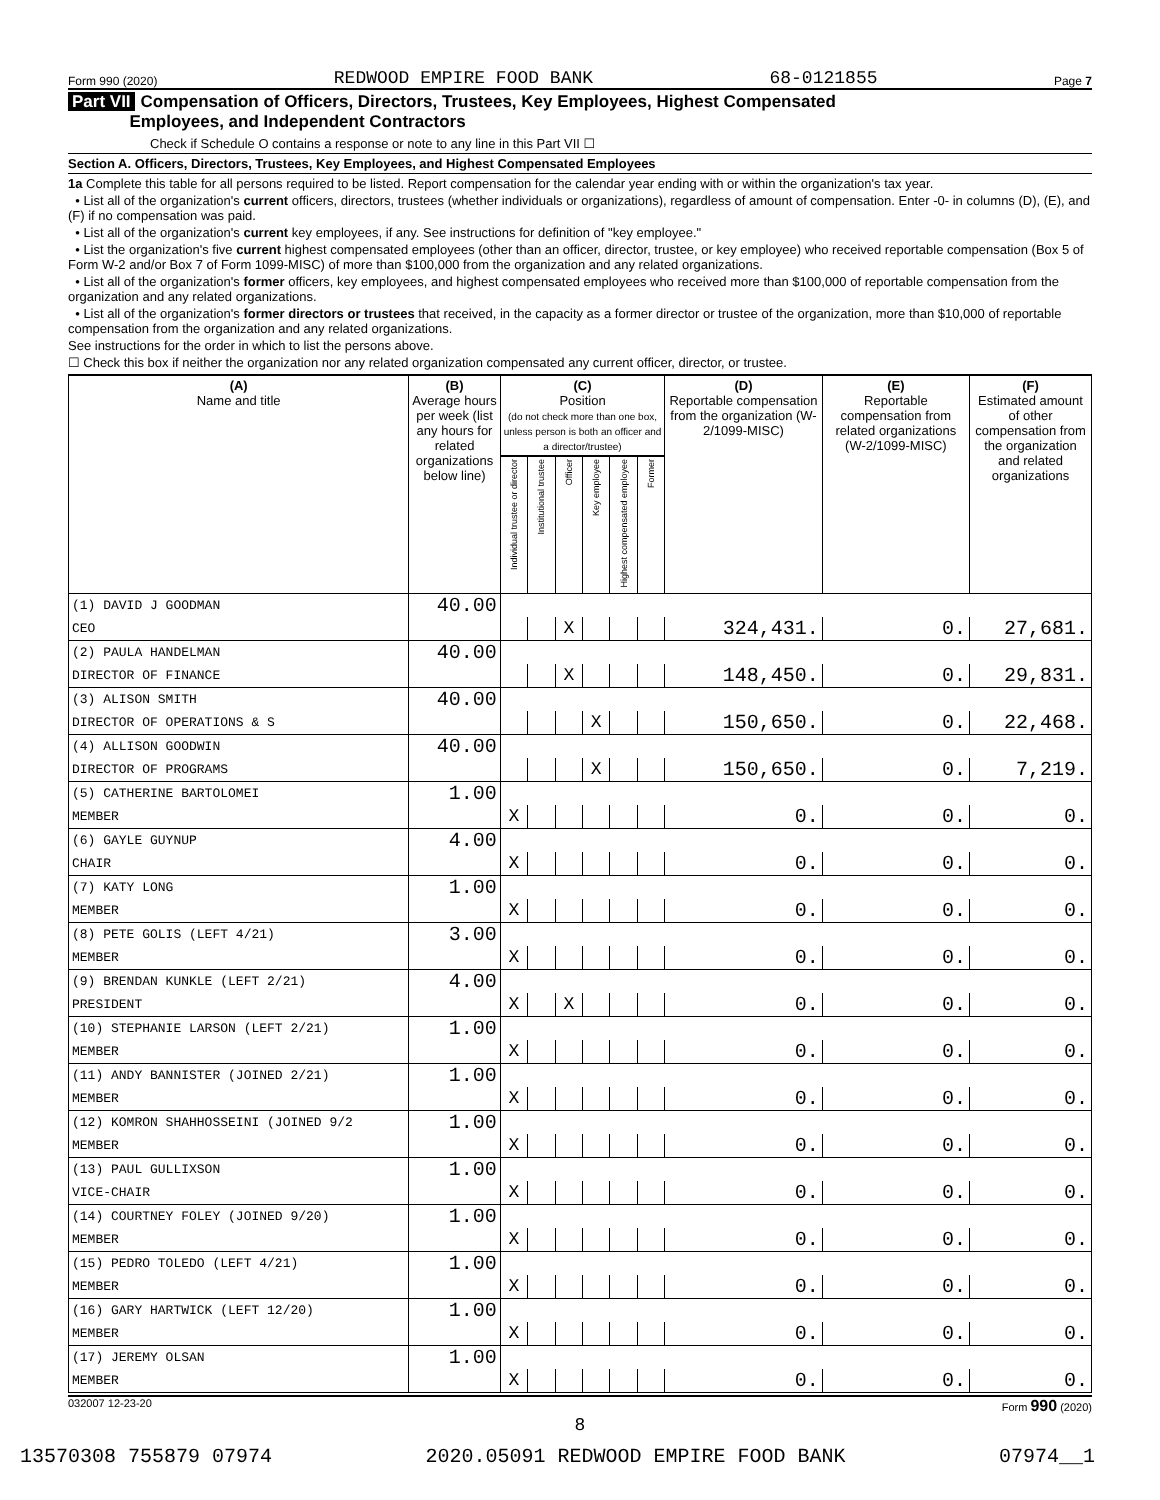Form 990 (2020) REDWOOD EMPIRE FOOD BANK 68-0121855 Page 7
Part VII Compensation of Officers, Directors, Trustees, Key Employees, Highest Compensated
Employees, and Independent Contractors
Check if Schedule O contains a response or note to any line in this Part VII ☐
Section A. Officers, Directors, Trustees, Key Employees, and Highest Compensated Employees
1a Complete this table for all persons required to be listed. Report compensation for the calendar year ending with or within the organization's tax year.
• List all of the organization's current officers, directors, trustees (whether individuals or organizations), regardless of amount of compensation. Enter -0- in columns (D), (E), and (F) if no compensation was paid.
• List all of the organization's current key employees, if any. See instructions for definition of "key employee."
• List the organization's five current highest compensated employees (other than an officer, director, trustee, or key employee) who received reportable compensation (Box 5 of Form W-2 and/or Box 7 of Form 1099-MISC) of more than $100,000 from the organization and any related organizations.
• List all of the organization's former officers, key employees, and highest compensated employees who received more than $100,000 of reportable compensation from the organization and any related organizations.
• List all of the organization's former directors or trustees that received, in the capacity as a former director or trustee of the organization, more than $10,000 of reportable compensation from the organization and any related organizations.
See instructions for the order in which to list the persons above.
☐ Check this box if neither the organization nor any related organization compensated any current officer, director, or trustee.
| (A) Name and title | (B) Average hours per week (list any hours for related organizations below line) | (C) Position (do not check more than one box, unless person is both an officer and a director/trustee) | | | | | | (D) Reportable compensation from the organization (W-2/1099-MISC) | (E) Reportable compensation from related organizations (W-2/1099-MISC) | (F) Estimated amount of other compensation from the organization and related organizations |
| --- | --- | --- | --- | --- | --- | --- | --- | --- | --- | --- |
| | | Individual trustee or director | Institutional trustee | Officer | Key employee | Highest compensated employee | Former | | | |
| (1) DAVID J GOODMAN | 40.00 | | | | | | | | | |
| CEO | | | | X | | | | 324,431. | 0. | 27,681. |
| (2) PAULA HANDELMAN | 40.00 | | | | | | | | | |
| DIRECTOR OF FINANCE | | | | X | | | | 148,450. | 0. | 29,831. |
| (3) ALISON SMITH | 40.00 | | | | | | | | | |
| DIRECTOR OF OPERATIONS & S | | | | | X | | | 150,650. | 0. | 22,468. |
| (4) ALLISON GOODWIN | 40.00 | | | | | | | | | |
| DIRECTOR OF PROGRAMS | | | | | X | | | 150,650. | 0. | 7,219. |
| (5) CATHERINE BARTOLOMEI | 1.00 | | | | | | | | | |
| MEMBER | | X | | | | | | 0. | 0. | 0. |
| (6) GAYLE GUYNUP | 4.00 | | | | | | | | | |
| CHAIR | | X | | | | | | 0. | 0. | 0. |
| (7) KATY LONG | 1.00 | | | | | | | | | |
| MEMBER | | X | | | | | | 0. | 0. | 0. |
| (8) PETE GOLIS (LEFT 4/21) | 3.00 | | | | | | | | | |
| MEMBER | | X | | | | | | 0. | 0. | 0. |
| (9) BRENDAN KUNKLE (LEFT 2/21) | 4.00 | | | | | | | | | |
| PRESIDENT | | X | | X | | | | 0. | 0. | 0. |
| (10) STEPHANIE LARSON (LEFT 2/21) | 1.00 | | | | | | | | | |
| MEMBER | | X | | | | | | 0. | 0. | 0. |
| (11) ANDY BANNISTER (JOINED 2/21) | 1.00 | | | | | | | | | |
| MEMBER | | X | | | | | | 0. | 0. | 0. |
| (12) KOMRON SHAHHOSSEINI (JOINED 9/2 | 1.00 | | | | | | | | | |
| MEMBER | | X | | | | | | 0. | 0. | 0. |
| (13) PAUL GULLIXSON | 1.00 | | | | | | | | | |
| VICE-CHAIR | | X | | | | | | 0. | 0. | 0. |
| (14) COURTNEY FOLEY (JOINED 9/20) | 1.00 | | | | | | | | | |
| MEMBER | | X | | | | | | 0. | 0. | 0. |
| (15) PEDRO TOLEDO (LEFT 4/21) | 1.00 | | | | | | | | | |
| MEMBER | | X | | | | | | 0. | 0. | 0. |
| (16) GARY HARTWICK (LEFT 12/20) | 1.00 | | | | | | | | | |
| MEMBER | | X | | | | | | 0. | 0. | 0. |
| (17) JEREMY OLSAN | 1.00 | | | | | | | | | |
| MEMBER | | X | | | | | | 0. | 0. | 0. |
032007 12-23-20 Form 990 (2020)
8
13570308 755879 07974 2020.05091 REDWOOD EMPIRE FOOD BANK 07974__1